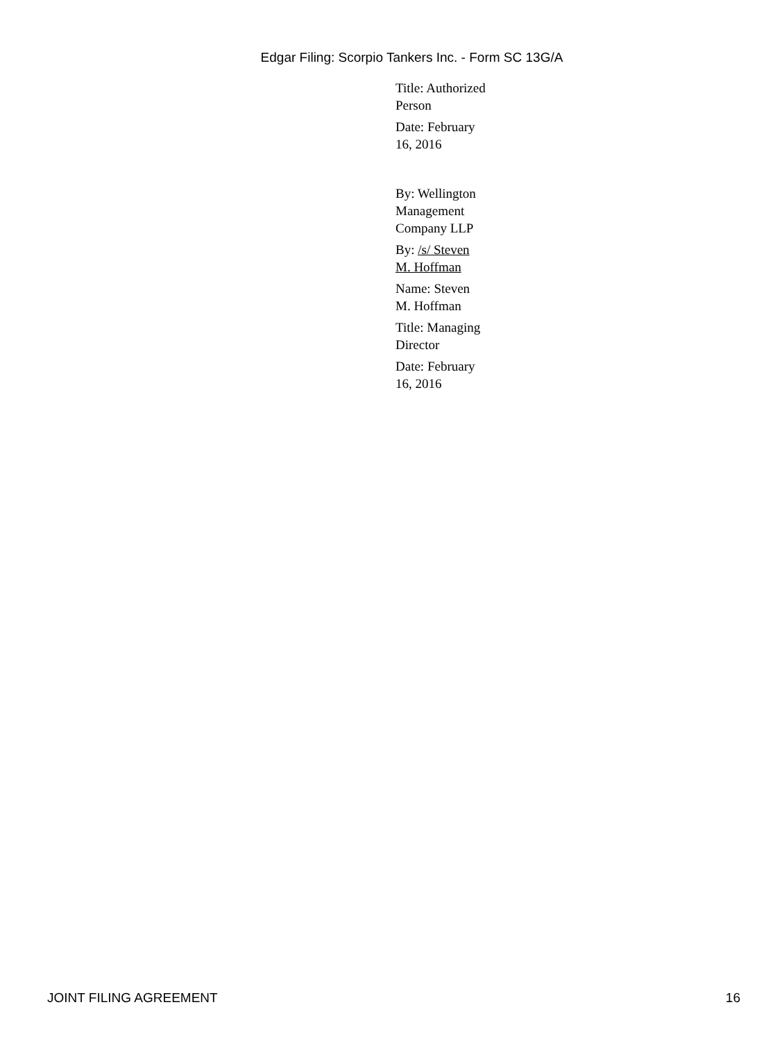Edgar Filing: Scorpio Tankers Inc. - Form SC 13G/A
Title: Authorized Person
Date: February 16, 2016
By: Wellington Management Company LLP
By: /s/ Steven M. Hoffman
Name: Steven M. Hoffman
Title: Managing Director
Date: February 16, 2016
JOINT FILING AGREEMENT 16